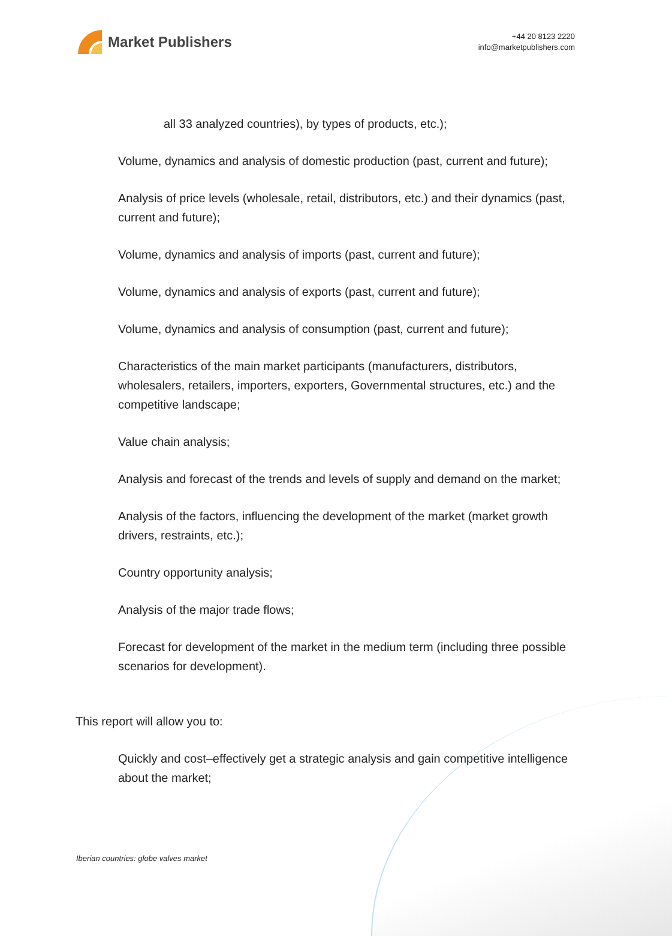Market Publishers
+44 20 8123 2220
info@marketpublishers.com
all 33 analyzed countries), by types of products, etc.);
Volume, dynamics and analysis of domestic production (past, current and future);
Analysis of price levels (wholesale, retail, distributors, etc.) and their dynamics (past, current and future);
Volume, dynamics and analysis of imports (past, current and future);
Volume, dynamics and analysis of exports (past, current and future);
Volume, dynamics and analysis of consumption (past, current and future);
Characteristics of the main market participants (manufacturers, distributors, wholesalers, retailers, importers, exporters, Governmental structures, etc.) and the competitive landscape;
Value chain analysis;
Analysis and forecast of the trends and levels of supply and demand on the market;
Analysis of the factors, influencing the development of the market (market growth drivers, restraints, etc.);
Country opportunity analysis;
Analysis of the major trade flows;
Forecast for development of the market in the medium term (including three possible scenarios for development).
This report will allow you to:
Quickly and cost–effectively get a strategic analysis and gain competitive intelligence about the market;
Iberian countries: globe valves market